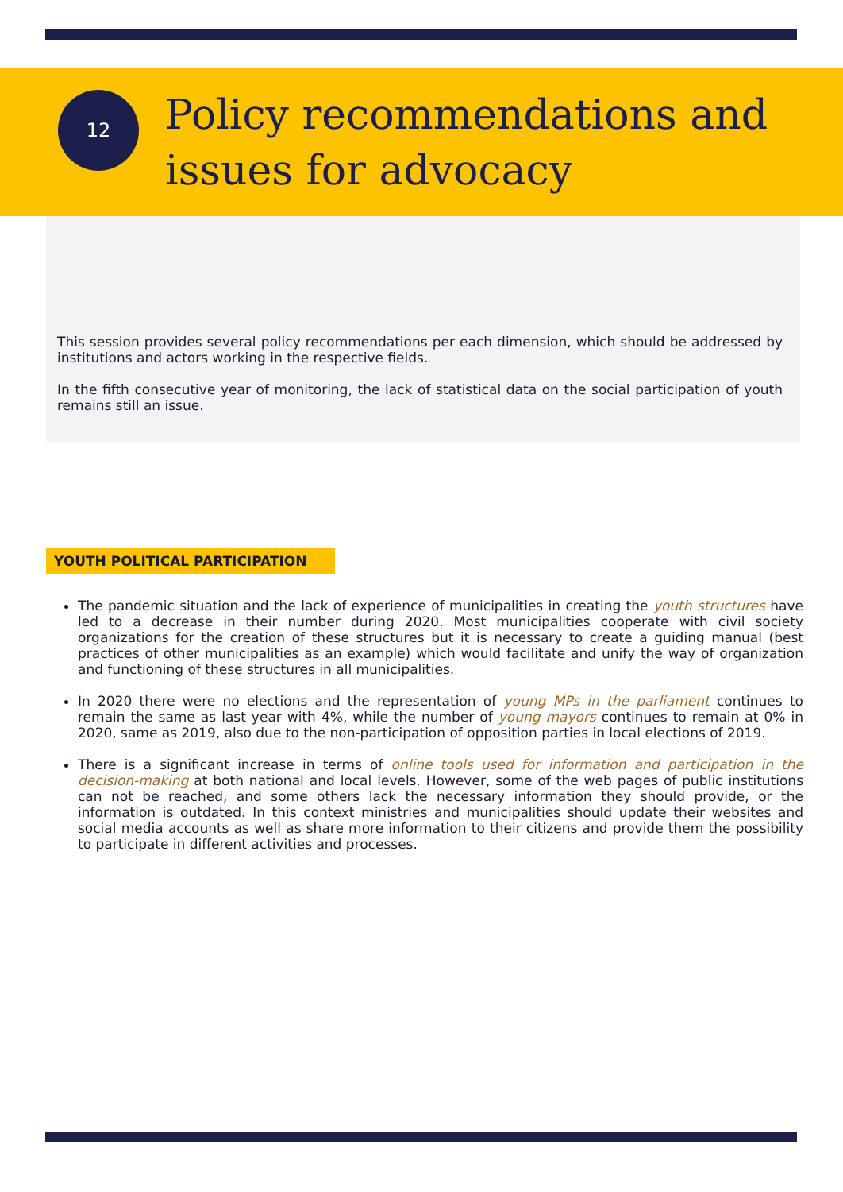12
Policy recommendations and
issues for advocacy
This session provides several policy recommendations per each dimension, which should be addressed by institutions and actors working in the respective fields.
In the fifth consecutive year of monitoring, the lack of statistical data on the social participation of youth remains still an issue.
YOUTH POLITICAL PARTICIPATION
The pandemic situation and the lack of experience of municipalities in creating the youth structures have led to a decrease in their number during 2020. Most municipalities cooperate with civil society organizations for the creation of these structures but it is necessary to create a guiding manual (best practices of other municipalities as an example) which would facilitate and unify the way of organization and functioning of these structures in all municipalities.
In 2020 there were no elections and the representation of young MPs in the parliament continues to remain the same as last year with 4%, while the number of young mayors continues to remain at 0% in 2020, same as 2019, also due to the non-participation of opposition parties in local elections of 2019.
There is a significant increase in terms of online tools used for information and participation in the decision-making at both national and local levels. However, some of the web pages of public institutions can not be reached, and some others lack the necessary information they should provide, or the information is outdated. In this context ministries and municipalities should update their websites and social media accounts as well as share more information to their citizens and provide them the possibility to participate in different activities and processes.